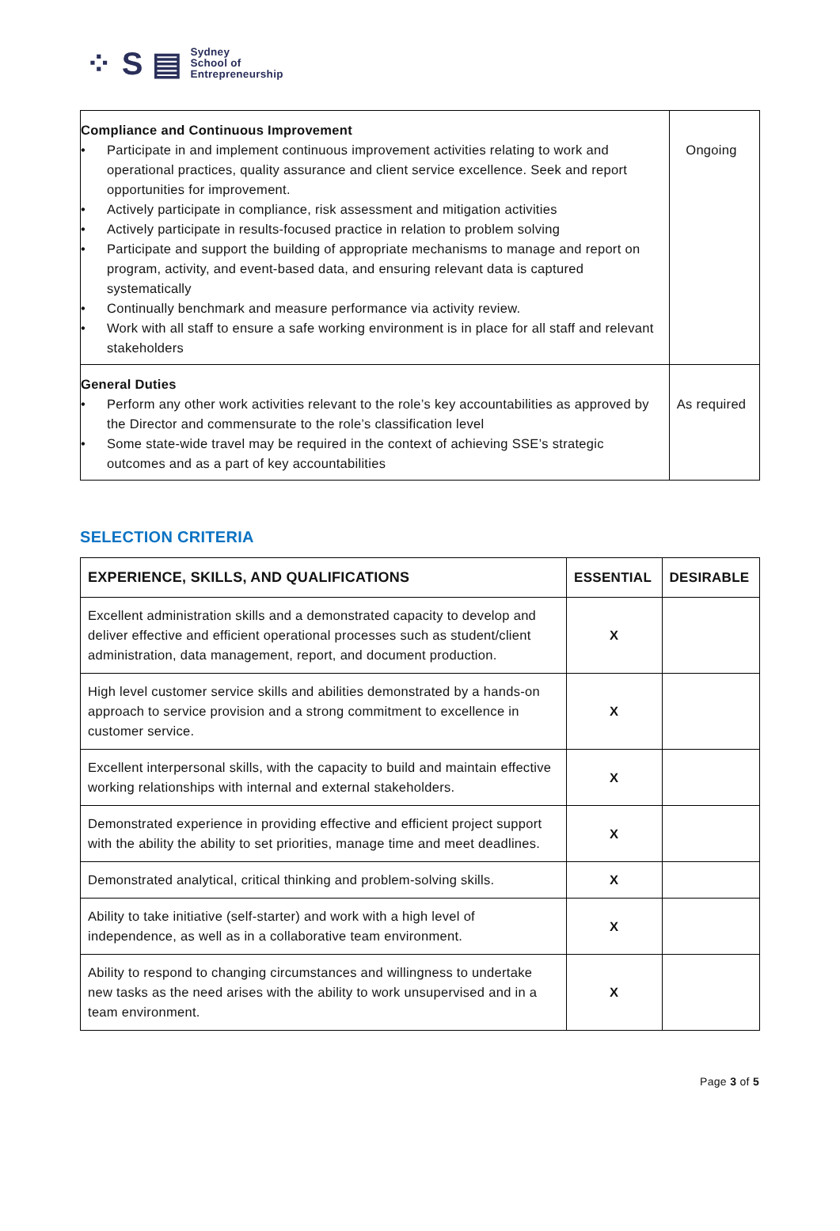⁘ S ▤
Sydney
School of
Entrepreneurship
| Compliance and Continuous Improvement • Participate in and implement continuous improvement activities relating to work and operational practices, quality assurance and client service excellence. Seek and report opportunities for improvement. • Actively participate in compliance, risk assessment and mitigation activities • Actively participate in results-focused practice in relation to problem solving • Participate and support the building of appropriate mechanisms to manage and report on program, activity, and event-based data, and ensuring relevant data is captured systematically • Continually benchmark and measure performance via activity review. • Work with all staff to ensure a safe working environment is in place for all staff and relevant stakeholders | Ongoing |
| General Duties • Perform any other work activities relevant to the role’s key accountabilities as approved by the Director and commensurate to the role’s classification level • Some state-wide travel may be required in the context of achieving SSE’s strategic outcomes and as a part of key accountabilities | As required |
SELECTION CRITERIA
| EXPERIENCE, SKILLS, AND QUALIFICATIONS | ESSENTIAL | DESIRABLE |
| --- | --- | --- |
| Excellent administration skills and a demonstrated capacity to develop and deliver effective and efficient operational processes such as student/client administration, data management, report, and document production. | X | |
| High level customer service skills and abilities demonstrated by a hands-on approach to service provision and a strong commitment to excellence in customer service. | X | |
| Excellent interpersonal skills, with the capacity to build and maintain effective working relationships with internal and external stakeholders. | X | |
| Demonstrated experience in providing effective and efficient project support with the ability the ability to set priorities, manage time and meet deadlines. | X | |
| Demonstrated analytical, critical thinking and problem-solving skills. | X | |
| Ability to take initiative (self-starter) and work with a high level of independence, as well as in a collaborative team environment. | X | |
| Ability to respond to changing circumstances and willingness to undertake new tasks as the need arises with the ability to work unsupervised and in a team environment. | X | |
Page 3 of 5